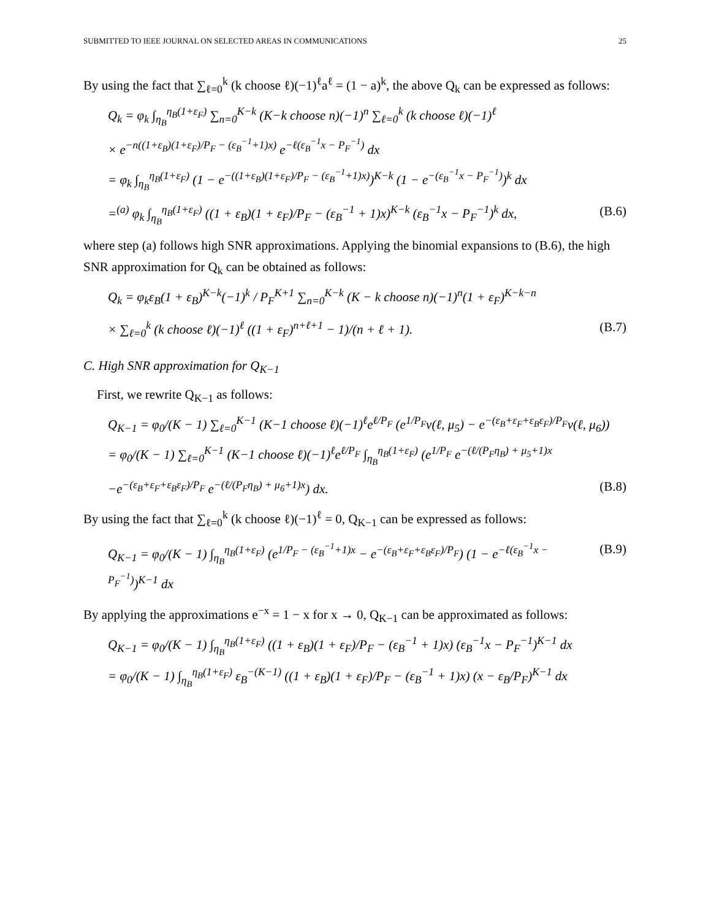SUBMITTED TO IEEE JOURNAL ON SELECTED AREAS IN COMMUNICATIONS 25
By using the fact that ∑<sub>ℓ=0</sub><sup>k</sup> (k choose ℓ)(−1)<sup>ℓ</sup>a<sup>ℓ</sup> = (1 − a)<sup>k</sup>, the above Q<sub>k</sub> can be expressed as follows:
Q<sub>k</sub> = φ<sub>k</sub> ∫<sub>η<sub>B</sub></sub><sup>η<sub>B</sub>(1+ε<sub>F</sub>)</sup> ∑<sub>n=0</sub><sup>K−k</sup> (K−k choose n)(−1)<sup>n</sup> ∑<sub>ℓ=0</sub><sup>k</sup> (k choose ℓ)(−1)<sup>ℓ</sup>
× e<sup>−n((1+ε<sub>B</sub>)(1+ε<sub>F</sub>)/P<sub>F</sub> − (ε<sub>B</sub><sup>−1</sup>+1)x)</sup> e<sup>−ℓ(ε<sub>B</sub><sup>−1</sup>x − P<sub>F</sub><sup>−1</sup>)</sup> dx
= φ<sub>k</sub> ∫<sub>η<sub>B</sub></sub><sup>η<sub>B</sub>(1+ε<sub>F</sub>)</sup> (1 − e<sup>−((1+ε<sub>B</sub>)(1+ε<sub>F</sub>)/P<sub>F</sub> − (ε<sub>B</sub><sup>−1</sup>+1)x)</sup>)<sup>K−k</sup> (1 − e<sup>−(ε<sub>B</sub><sup>−1</sup>x − P<sub>F</sub><sup>−1</sup>)</sup>)<sup>k</sup> dx
=<sup>(a)</sup> φ<sub>k</sub> ∫<sub>η<sub>B</sub></sub><sup>η<sub>B</sub>(1+ε<sub>F</sub>)</sup> ((1 + ε<sub>B</sub>)(1 + ε<sub>F</sub>)/P<sub>F</sub> − (ε<sub>B</sub><sup>−1</sup> + 1)x)<sup>K−k</sup> (ε<sub>B</sub><sup>−1</sup>x − P<sub>F</sub><sup>−1</sup>)<sup>k</sup> dx, (B.6)
where step (a) follows high SNR approximations. Applying the binomial expansions to (B.6), the high SNR approximation for Q<sub>k</sub> can be obtained as follows:
Q<sub>k</sub> = φ<sub>k</sub>ε<sub>B</sub>(1 + ε<sub>B</sub>)<sup>K−k</sup>(−1)<sup>k</sup> / P<sub>F</sub><sup>K+1</sup> ∑<sub>n=0</sub><sup>K−k</sup> (K − k choose n)(−1)<sup>n</sup>(1 + ε<sub>F</sub>)<sup>K−k−n</sup>
× ∑<sub>ℓ=0</sub><sup>k</sup> (k choose ℓ)(−1)<sup>ℓ</sup> ((1 + ε<sub>F</sub>)<sup>n+ℓ+1</sup> − 1)/(n + ℓ + 1). (B.7)
C. High SNR approximation for Q<sub>K−1</sub>
First, we rewrite Q<sub>K−1</sub> as follows:
Q<sub>K−1</sub> = φ<sub>0</sub>/(K − 1) ∑<sub>ℓ=0</sub><sup>K−1</sup> (K−1 choose ℓ)(−1)<sup>ℓ</sup>e<sup>ℓ/P<sub>F</sub></sup> (e<sup>1/P<sub>F</sub></sup>ν(ℓ, μ<sub>5</sub>) − e<sup>−(ε<sub>B</sub>+ε<sub>F</sub>+ε<sub>B</sub>ε<sub>F</sub>)/P<sub>F</sub></sup>ν(ℓ, μ<sub>6</sub>))
= φ<sub>0</sub>/(K − 1) ∑<sub>ℓ=0</sub><sup>K−1</sup> (K−1 choose ℓ)(−1)<sup>ℓ</sup>e<sup>ℓ/P<sub>F</sub></sup> ∫<sub>η<sub>B</sub></sub><sup>η<sub>B</sub>(1+ε<sub>F</sub>)</sup> (e<sup>1/P<sub>F</sub></sup> e<sup>−(ℓ/(P<sub>F</sub>η<sub>B</sub>) + μ<sub>5</sub>+1)x</sup>
−e<sup>−(ε<sub>B</sub>+ε<sub>F</sub>+ε<sub>B</sub>ε<sub>F</sub>)/P<sub>F</sub></sup> e<sup>−(ℓ/(P<sub>F</sub>η<sub>B</sub>) + μ<sub>6</sub>+1)x</sup>) dx. (B.8)
By using the fact that ∑<sub>ℓ=0</sub><sup>k</sup> (k choose ℓ)(−1)<sup>ℓ</sup> = 0, Q<sub>K−1</sub> can be expressed as follows:
Q<sub>K−1</sub> = φ<sub>0</sub>/(K − 1) ∫<sub>η<sub>B</sub></sub><sup>η<sub>B</sub>(1+ε<sub>F</sub>)</sup> (e<sup>1/P<sub>F</sub> − (ε<sub>B</sub><sup>−1</sup>+1)x</sup> − e<sup>−(ε<sub>B</sub>+ε<sub>F</sub>+ε<sub>B</sub>ε<sub>F</sub>)/P<sub>F</sub></sup>) (1 − e<sup>−ℓ(ε<sub>B</sub><sup>−1</sup>x − P<sub>F</sub><sup>−1</sup>)</sup>)<sup>K−1</sup> dx (B.9)
By applying the approximations e<sup>−x</sup> = 1 − x for x → 0, Q<sub>K−1</sub> can be approximated as follows:
Q<sub>K−1</sub> = φ<sub>0</sub>/(K − 1) ∫<sub>η<sub>B</sub></sub><sup>η<sub>B</sub>(1+ε<sub>F</sub>)</sup> ((1 + ε<sub>B</sub>)(1 + ε<sub>F</sub>)/P<sub>F</sub> − (ε<sub>B</sub><sup>−1</sup> + 1)x) (ε<sub>B</sub><sup>−1</sup>x − P<sub>F</sub><sup>−1</sup>)<sup>K−1</sup> dx
= φ<sub>0</sub>/(K − 1) ∫<sub>η<sub>B</sub></sub><sup>η<sub>B</sub>(1+ε<sub>F</sub>)</sup> ε<sub>B</sub><sup>−(K−1)</sup> ((1 + ε<sub>B</sub>)(1 + ε<sub>F</sub>)/P<sub>F</sub> − (ε<sub>B</sub><sup>−1</sup> + 1)x) (x − ε<sub>B</sub>/P<sub>F</sub>)<sup>K−1</sup> dx